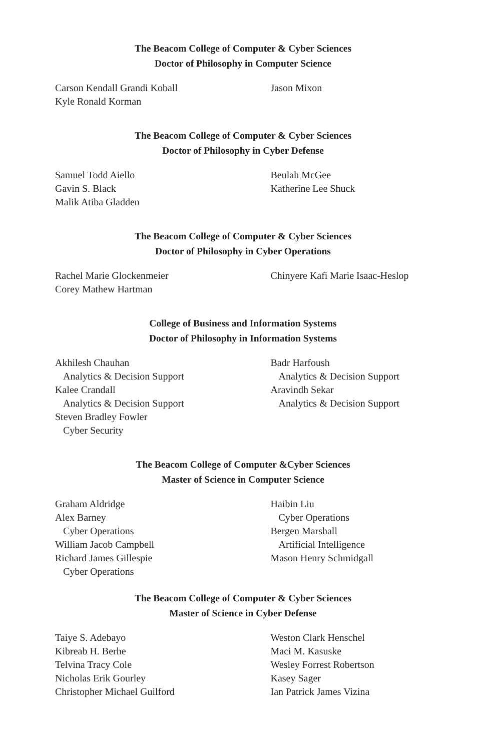The Beacom College of Computer & Cyber Sciences
Doctor of Philosophy in Computer Science
Carson Kendall Grandi Koball
Kyle Ronald Korman
Jason Mixon
The Beacom College of Computer & Cyber Sciences
Doctor of Philosophy in Cyber Defense
Samuel Todd Aiello
Gavin S. Black
Malik Atiba Gladden
Beulah McGee
Katherine Lee Shuck
The Beacom College of Computer & Cyber Sciences
Doctor of Philosophy in Cyber Operations
Rachel Marie Glockenmeier
Corey Mathew Hartman
Chinyere Kafi Marie Isaac-Heslop
College of Business and Information Systems
Doctor of Philosophy in Information Systems
Akhilesh Chauhan
Analytics & Decision Support
Kalee Crandall
Analytics & Decision Support
Steven Bradley Fowler
Cyber Security
Badr Harfoush
Analytics & Decision Support
Aravindh Sekar
Analytics & Decision Support
The Beacom College of Computer &Cyber Sciences
Master of Science in Computer Science
Graham Aldridge
Alex Barney
Cyber Operations
William Jacob Campbell
Richard James Gillespie
Cyber Operations
Haibin Liu
Cyber Operations
Bergen Marshall
Artificial Intelligence
Mason Henry Schmidgall
The Beacom College of Computer & Cyber Sciences
Master of Science in Cyber Defense
Taiye S. Adebayo
Kibreab H. Berhe
Telvina Tracy Cole
Nicholas Erik Gourley
Christopher Michael Guilford
Weston Clark Henschel
Maci M. Kasuske
Wesley Forrest Robertson
Kasey Sager
Ian Patrick James Vizina